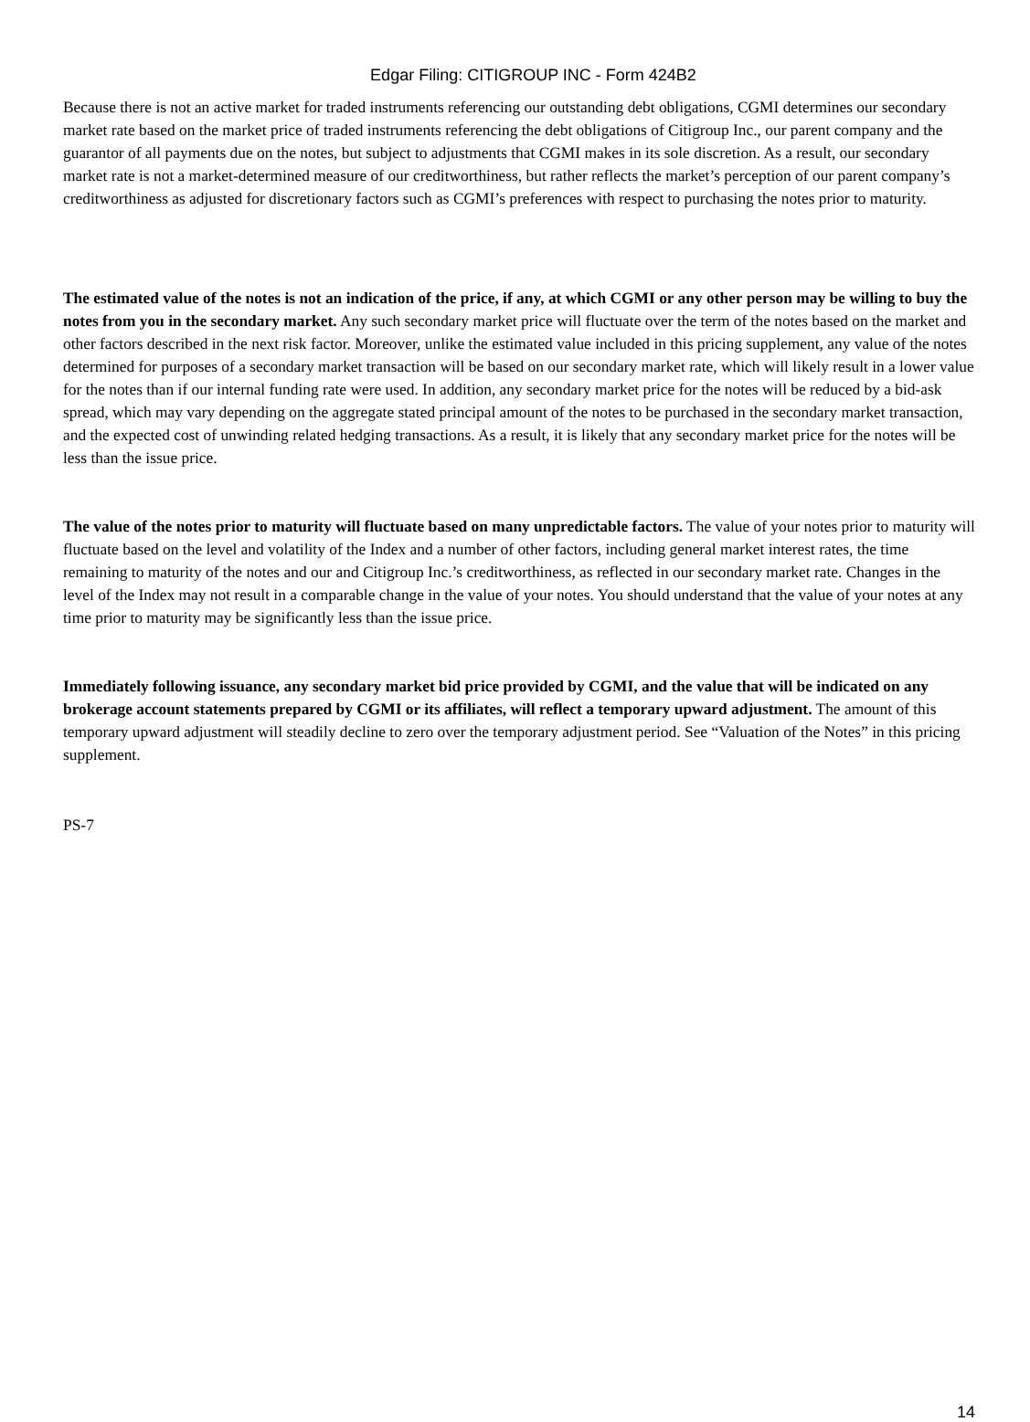Edgar Filing: CITIGROUP INC - Form 424B2
Because there is not an active market for traded instruments referencing our outstanding debt obligations, CGMI determines our secondary market rate based on the market price of traded instruments referencing the debt obligations of Citigroup Inc., our parent company and the guarantor of all payments due on the notes, but subject to adjustments that CGMI makes in its sole discretion. As a result, our secondary market rate is not a market-determined measure of our creditworthiness, but rather reflects the market’s perception of our parent company’s creditworthiness as adjusted for discretionary factors such as CGMI’s preferences with respect to purchasing the notes prior to maturity.
The estimated value of the notes is not an indication of the price, if any, at which CGMI or any other person may be willing to buy the notes from you in the secondary market. Any such secondary market price will fluctuate over the term of the notes based on the market and other factors described in the next risk factor. Moreover, unlike the estimated value included in this pricing supplement, any value of the notes determined for purposes of a secondary market transaction will be based on our secondary market rate, which will likely result in a lower value for the notes than if our internal funding rate were used. In addition, any secondary market price for the notes will be reduced by a bid-ask spread, which may vary depending on the aggregate stated principal amount of the notes to be purchased in the secondary market transaction, and the expected cost of unwinding related hedging transactions. As a result, it is likely that any secondary market price for the notes will be less than the issue price.
The value of the notes prior to maturity will fluctuate based on many unpredictable factors. The value of your notes prior to maturity will fluctuate based on the level and volatility of the Index and a number of other factors, including general market interest rates, the time remaining to maturity of the notes and our and Citigroup Inc.’s creditworthiness, as reflected in our secondary market rate. Changes in the level of the Index may not result in a comparable change in the value of your notes. You should understand that the value of your notes at any time prior to maturity may be significantly less than the issue price.
Immediately following issuance, any secondary market bid price provided by CGMI, and the value that will be indicated on any brokerage account statements prepared by CGMI or its affiliates, will reflect a temporary upward adjustment. The amount of this temporary upward adjustment will steadily decline to zero over the temporary adjustment period. See “Valuation of the Notes” in this pricing supplement.
PS-7
14